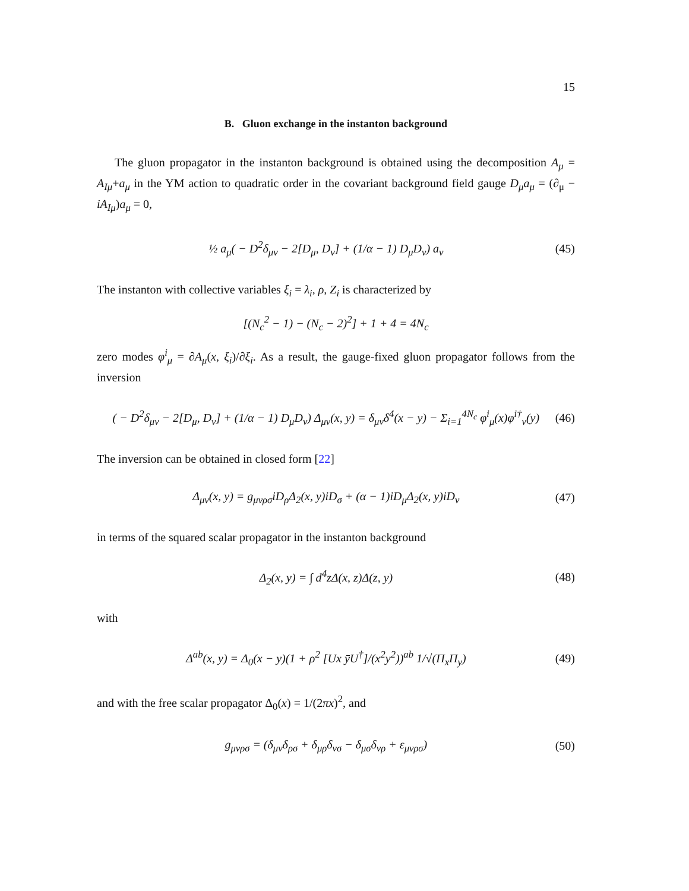15
B. Gluon exchange in the instanton background
The gluon propagator in the instanton background is obtained using the decomposition A<sub>μ</sub> = A<sub>Iμ</sub>+a<sub>μ</sub> in the YM action to quadratic order in the covariant background field gauge D<sub>μ</sub>a<sub>μ</sub> = (∂<sub>μ</sub> − iA<sub>Iμ</sub>)a<sub>μ</sub> = 0,
½ a<sub>μ</sub>( − D<sup>2</sup>δ<sub>μν</sub> − 2[D<sub>μ</sub>, D<sub>ν</sub>] + (1/α − 1) D<sub>μ</sub>D<sub>ν</sub>) a<sub>ν</sub> (45)
The instanton with collective variables ξ<sub>i</sub> = λ<sub>i</sub>, ρ, Z<sub>i</sub> is characterized by
[(N<sub>c</sub><sup>2</sup> − 1) − (N<sub>c</sub> − 2)<sup>2</sup>] + 1 + 4 = 4N<sub>c</sub>
zero modes φ<sup>i</sup><sub>μ</sub> = ∂A<sub>μ</sub>(x, ξ<sub>i</sub>)/∂ξ<sub>i</sub>. As a result, the gauge-fixed gluon propagator follows from the inversion
( − D<sup>2</sup>δ<sub>μν</sub> − 2[D<sub>μ</sub>, D<sub>ν</sub>] + (1/α − 1) D<sub>μ</sub>D<sub>ν</sub>) Δ<sub>μν</sub>(x, y) = δ<sub>μν</sub>δ<sup>4</sup>(x − y) − Σ<sub>i=1</sub><sup>4N<sub>c</sub></sup> φ<sup>i</sup><sub>μ</sub>(x)φ<sup>i†</sup><sub>ν</sub>(y) (46)
The inversion can be obtained in closed form [22]
Δ<sub>μν</sub>(x, y) = g<sub>μνρσ</sub>iD<sub>ρ</sub>Δ<sub>2</sub>(x, y)iD<sub>σ</sub> + (α − 1)iD<sub>μ</sub>Δ<sub>2</sub>(x, y)iD<sub>ν</sub> (47)
in terms of the squared scalar propagator in the instanton background
Δ<sub>2</sub>(x, y) = ∫ d<sup>4</sup>zΔ(x, z)Δ(z, y) (48)
with
Δ<sup>ab</sup>(x, y) = Δ<sub>0</sub>(x − y)(1 + ρ<sup>2</sup> [Ux ȳU<sup>†</sup>]/(x<sup>2</sup>y<sup>2</sup>))<sup>ab</sup> 1/√(Π<sub>x</sub>Π<sub>y</sub>) (49)
and with the free scalar propagator Δ<sub>0</sub>(x) = 1/(2πx)<sup>2</sup>, and
g<sub>μνρσ</sub> = (δ<sub>μν</sub>δ<sub>ρσ</sub> + δ<sub>μρ</sub>δ<sub>νσ</sub> − δ<sub>μσ</sub>δ<sub>νρ</sub> + ε<sub>μνρσ</sub>) (50)